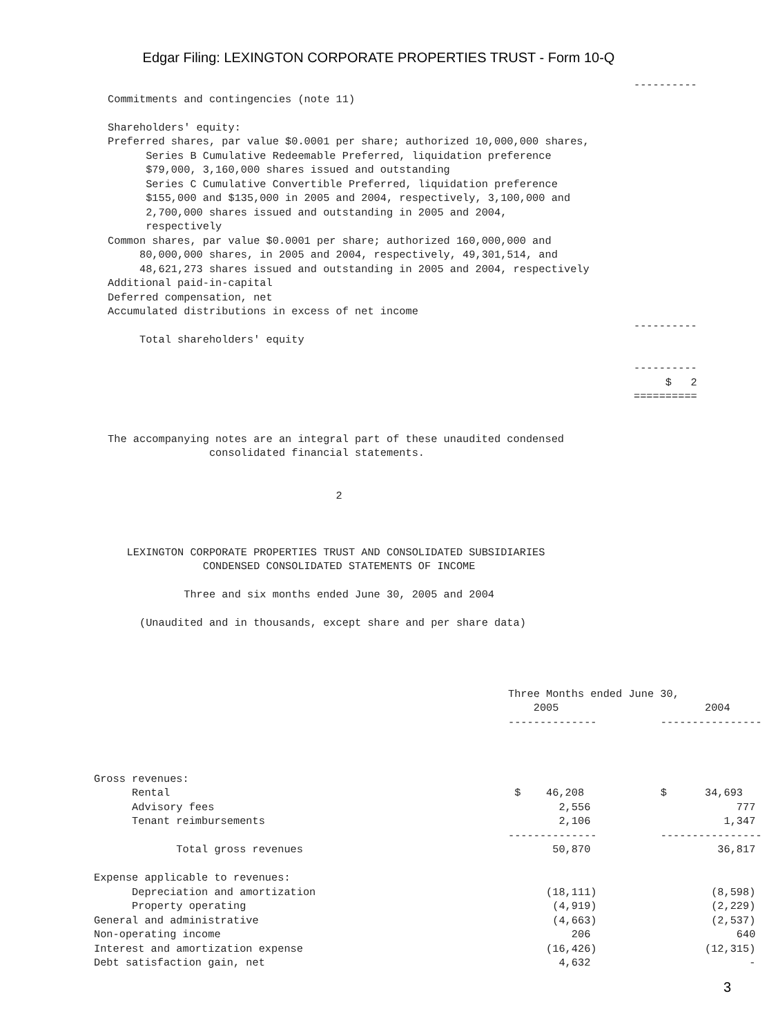Edgar Filing: LEXINGTON CORPORATE PROPERTIES TRUST - Form 10-Q
                                                                                                    ----------
                 Commitments and contingencies (note 11)

                 Shareholders' equity:
                 Preferred shares, par value $0.0001 per share; authorized 10,000,000 shares,
                       Series B Cumulative Redeemable Preferred, liquidation preference
                       $79,000, 3,160,000 shares issued and outstanding
                       Series C Cumulative Convertible Preferred, liquidation preference
                       $155,000 and $135,000 in 2005 and 2004, respectively, 3,100,000 and
                       2,700,000 shares issued and outstanding in 2005 and 2004,
                       respectively
                 Common shares, par value $0.0001 per share; authorized 160,000,000 and
                      80,000,000 shares, in 2005 and 2004, respectively, 49,301,514, and
                      48,621,273 shares issued and outstanding in 2005 and 2004, respectively
                 Additional paid-in-capital
                 Deferred compensation, net
                 Accumulated distributions in excess of net income
                                                                                                    ----------
                      Total shareholders' equity

                                                                                                    ----------
                                                                                                         $   2
                                                                                                    ==========


                 The accompanying notes are an integral part of these unaudited condensed
                                 consolidated financial statements.


                                                     2



                    LEXINGTON CORPORATE PROPERTIES TRUST AND CONSOLIDATED SUBSIDIARIES
                                CONDENSED CONSOLIDATED STATEMENTS OF INCOME

                             Three and six months ended June 30, 2005 and 2004

                      (Unaudited and in thousands, except share and per share data)
| | Three Months ended June 30, | |
| | 2005 | 2004 |
| | -------------- | ---------------- |
| Gross revenues: | | |
| Rental | $ 46,208 | $ 34,693 |
| Advisory fees | 2,556 | 777 |
| Tenant reimbursements | 2,106 | 1,347 |
| | -------------- | ---------------- |
| Total gross revenues | 50,870 | 36,817 |
| Expense applicable to revenues: | | |
| Depreciation and amortization | (18,111) | (8,598) |
| Property operating | (4,919) | (2,229) |
| General and administrative | (4,663) | (2,537) |
| Non-operating income | 206 | 640 |
| Interest and amortization expense | (16,426) | (12,315) |
| Debt satisfaction gain, net | 4,632 | - |
3